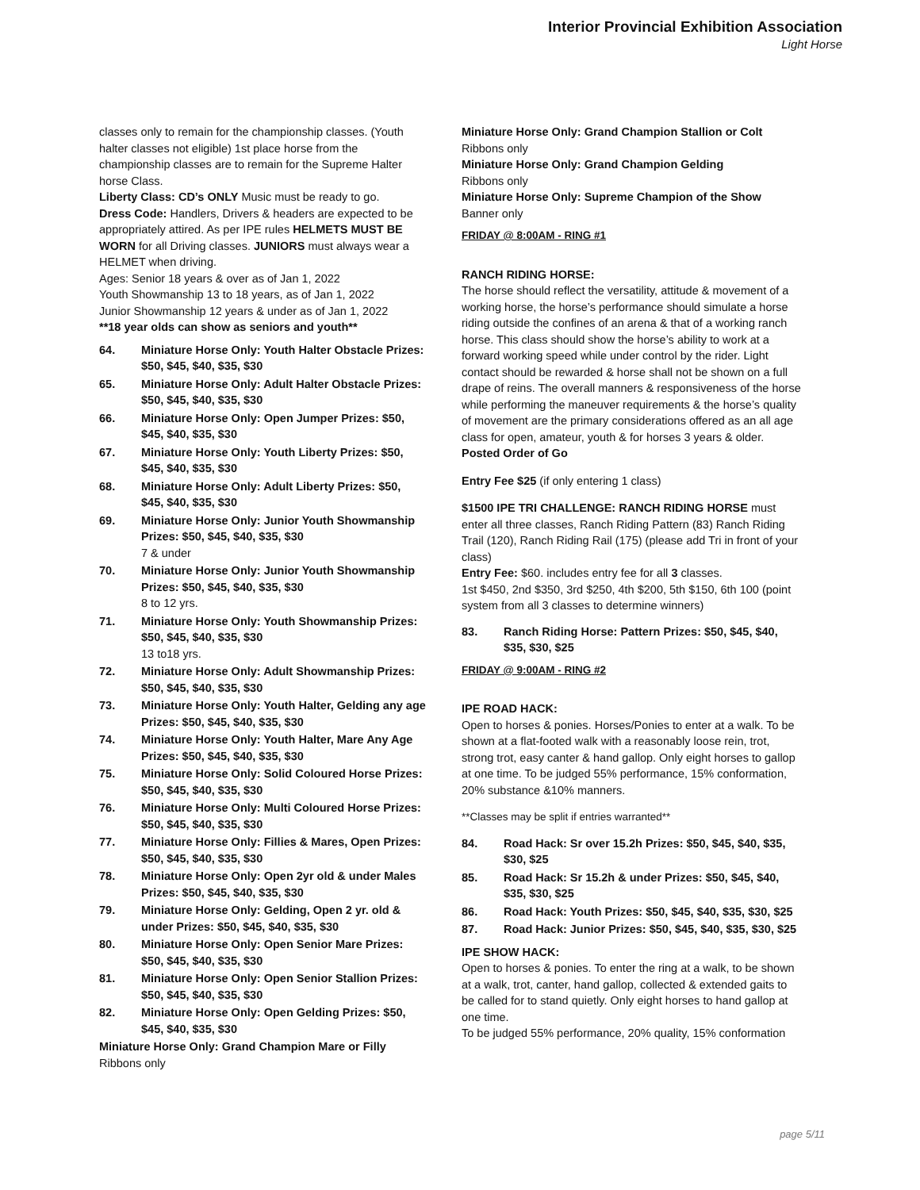Interior Provincial Exhibition Association
Light Horse
classes only to remain for the championship classes. (Youth halter classes not eligible) 1st place horse from the championship classes are to remain for the Supreme Halter horse Class.
Liberty Class: CD’s ONLY Music must be ready to go.
Dress Code: Handlers, Drivers & headers are expected to be appropriately attired. As per IPE rules HELMETS MUST BE WORN for all Driving classes. JUNIORS must always wear a HELMET when driving.
Ages: Senior 18 years & over as of Jan 1, 2022
Youth Showmanship 13 to 18 years, as of Jan 1, 2022
Junior Showmanship 12 years & under as of Jan 1, 2022
**18 year olds can show as seniors and youth**
64. Miniature Horse Only: Youth Halter Obstacle Prizes: $50, $45, $40, $35, $30
65. Miniature Horse Only: Adult Halter Obstacle Prizes: $50, $45, $40, $35, $30
66. Miniature Horse Only: Open Jumper Prizes: $50, $45, $40, $35, $30
67. Miniature Horse Only: Youth Liberty Prizes: $50, $45, $40, $35, $30
68. Miniature Horse Only: Adult Liberty Prizes: $50, $45, $40, $35, $30
69. Miniature Horse Only: Junior Youth Showmanship Prizes: $50, $45, $40, $35, $30
7 & under
70. Miniature Horse Only: Junior Youth Showmanship Prizes: $50, $45, $40, $35, $30
8 to 12 yrs.
71. Miniature Horse Only: Youth Showmanship Prizes: $50, $45, $40, $35, $30
13 to18 yrs.
72. Miniature Horse Only: Adult Showmanship Prizes: $50, $45, $40, $35, $30
73. Miniature Horse Only: Youth Halter, Gelding any age Prizes: $50, $45, $40, $35, $30
74. Miniature Horse Only: Youth Halter, Mare Any Age Prizes: $50, $45, $40, $35, $30
75. Miniature Horse Only: Solid Coloured Horse Prizes: $50, $45, $40, $35, $30
76. Miniature Horse Only: Multi Coloured Horse Prizes: $50, $45, $40, $35, $30
77. Miniature Horse Only: Fillies & Mares, Open Prizes: $50, $45, $40, $35, $30
78. Miniature Horse Only: Open 2yr old & under Males Prizes: $50, $45, $40, $35, $30
79. Miniature Horse Only: Gelding, Open 2 yr. old & under Prizes: $50, $45, $40, $35, $30
80. Miniature Horse Only: Open Senior Mare Prizes: $50, $45, $40, $35, $30
81. Miniature Horse Only: Open Senior Stallion Prizes: $50, $45, $40, $35, $30
82. Miniature Horse Only: Open Gelding Prizes: $50, $45, $40, $35, $30
Miniature Horse Only: Grand Champion Mare or Filly
Ribbons only
Miniature Horse Only: Grand Champion Stallion or Colt
Ribbons only
Miniature Horse Only: Grand Champion Gelding
Ribbons only
Miniature Horse Only: Supreme Champion of the Show
Banner only
FRIDAY @ 8:00AM - RING #1
RANCH RIDING HORSE:
The horse should reflect the versatility, attitude & movement of a working horse, the horse’s performance should simulate a horse riding outside the confines of an arena & that of a working ranch horse. This class should show the horse’s ability to work at a forward working speed while under control by the rider. Light contact should be rewarded & horse shall not be shown on a full drape of reins. The overall manners & responsiveness of the horse while performing the maneuver requirements & the horse’s quality of movement are the primary considerations offered as an all age class for open, amateur, youth & for horses 3 years & older. Posted Order of Go
Entry Fee $25 (if only entering 1 class)
$1500 IPE TRI CHALLENGE: RANCH RIDING HORSE must enter all three classes, Ranch Riding Pattern (83) Ranch Riding Trail (120), Ranch Riding Rail (175) (please add Tri in front of your class)
Entry Fee: $60. includes entry fee for all 3 classes.
1st $450, 2nd $350, 3rd $250, 4th $200, 5th $150, 6th 100 (point system from all 3 classes to determine winners)
83. Ranch Riding Horse: Pattern Prizes: $50, $45, $40, $35, $30, $25
FRIDAY @ 9:00AM - RING #2
IPE ROAD HACK:
Open to horses & ponies. Horses/Ponies to enter at a walk. To be shown at a flat-footed walk with a reasonably loose rein, trot, strong trot, easy canter & hand gallop. Only eight horses to gallop at one time. To be judged 55% performance, 15% conformation, 20% substance &10% manners.
**Classes may be split if entries warranted**
84. Road Hack: Sr over 15.2h Prizes: $50, $45, $40, $35, $30, $25
85. Road Hack: Sr 15.2h & under Prizes: $50, $45, $40, $35, $30, $25
86. Road Hack: Youth Prizes: $50, $45, $40, $35, $30, $25
87. Road Hack: Junior Prizes: $50, $45, $40, $35, $30, $25
IPE SHOW HACK:
Open to horses & ponies. To enter the ring at a walk, to be shown at a walk, trot, canter, hand gallop, collected & extended gaits to be called for to stand quietly. Only eight horses to hand gallop at one time.
To be judged 55% performance, 20% quality, 15% conformation
page 5/11